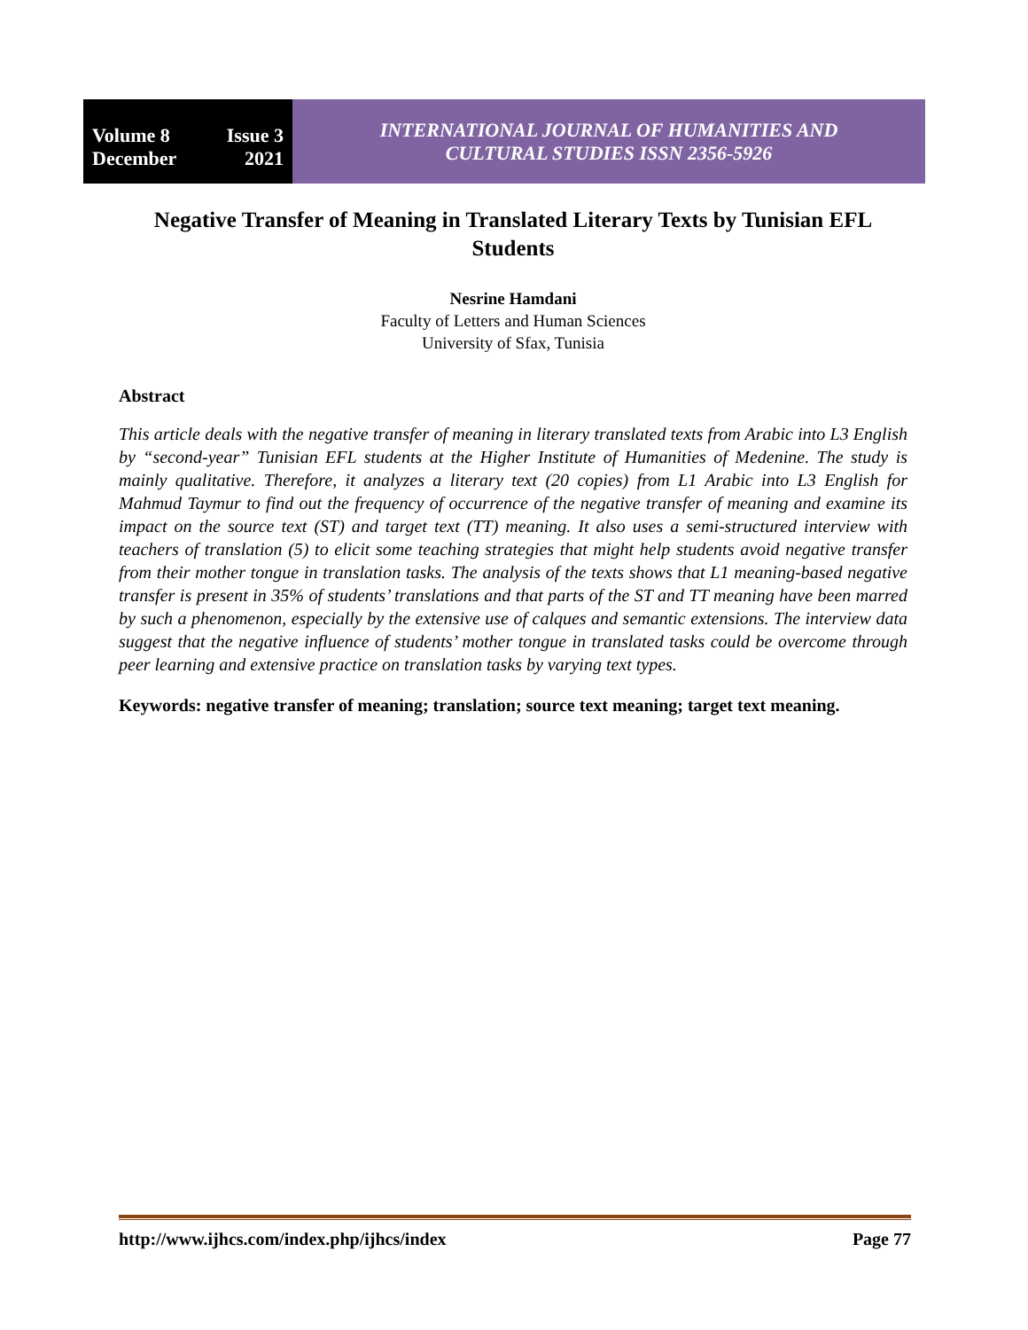Volume 8 Issue 3
December 2021
INTERNATIONAL JOURNAL OF HUMANITIES AND
CULTURAL STUDIES ISSN 2356-5926
Negative Transfer of Meaning in Translated Literary Texts by Tunisian EFL Students
Nesrine Hamdani
Faculty of Letters and Human Sciences
University of Sfax, Tunisia
Abstract
This article deals with the negative transfer of meaning in literary translated texts from Arabic into L3 English by “second-year” Tunisian EFL students at the Higher Institute of Humanities of Medenine. The study is mainly qualitative. Therefore, it analyzes a literary text (20 copies) from L1 Arabic into L3 English for Mahmud Taymur to find out the frequency of occurrence of the negative transfer of meaning and examine its impact on the source text (ST) and target text (TT) meaning. It also uses a semi-structured interview with teachers of translation (5) to elicit some teaching strategies that might help students avoid negative transfer from their mother tongue in translation tasks. The analysis of the texts shows that L1 meaning-based negative transfer is present in 35% of students’ translations and that parts of the ST and TT meaning have been marred by such a phenomenon, especially by the extensive use of calques and semantic extensions. The interview data suggest that the negative influence of students’ mother tongue in translated tasks could be overcome through peer learning and extensive practice on translation tasks by varying text types.
Keywords: negative transfer of meaning; translation; source text meaning; target text meaning.
http://www.ijhcs.com/index.php/ijhcs/index Page 77